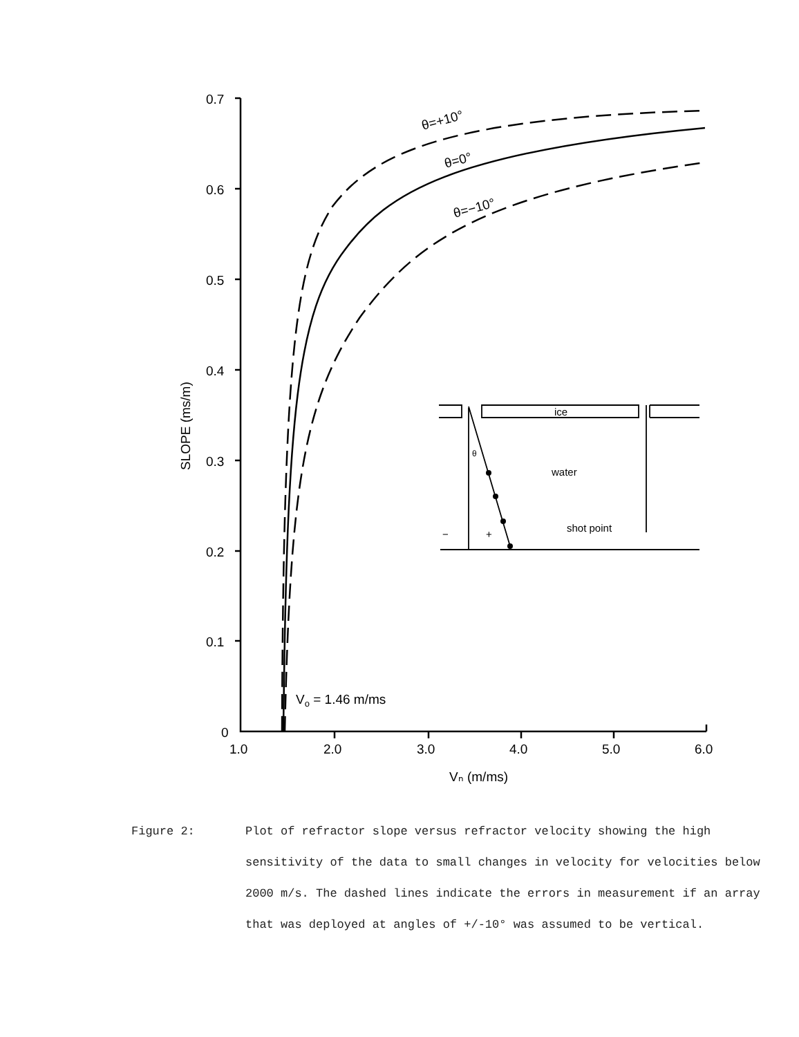0.7
0.6
0.5
0.4
0.3
0.2
0.1
0
1.0
2.0
3.0
4.0
5.0
6.0
Vₙ (m/ms)
SLOPE (ms/m)
θ=+10°
θ=0°
θ=−10°
Vo = 1.46 m/ms
ice
θ
water
shot point
−
+
Figure 2: Plot of refractor slope versus refractor velocity showing the high sensitivity of the data to small changes in velocity for velocities below 2000 m/s. The dashed lines indicate the errors in measurement if an array that was deployed at angles of +/-10° was assumed to be vertical.